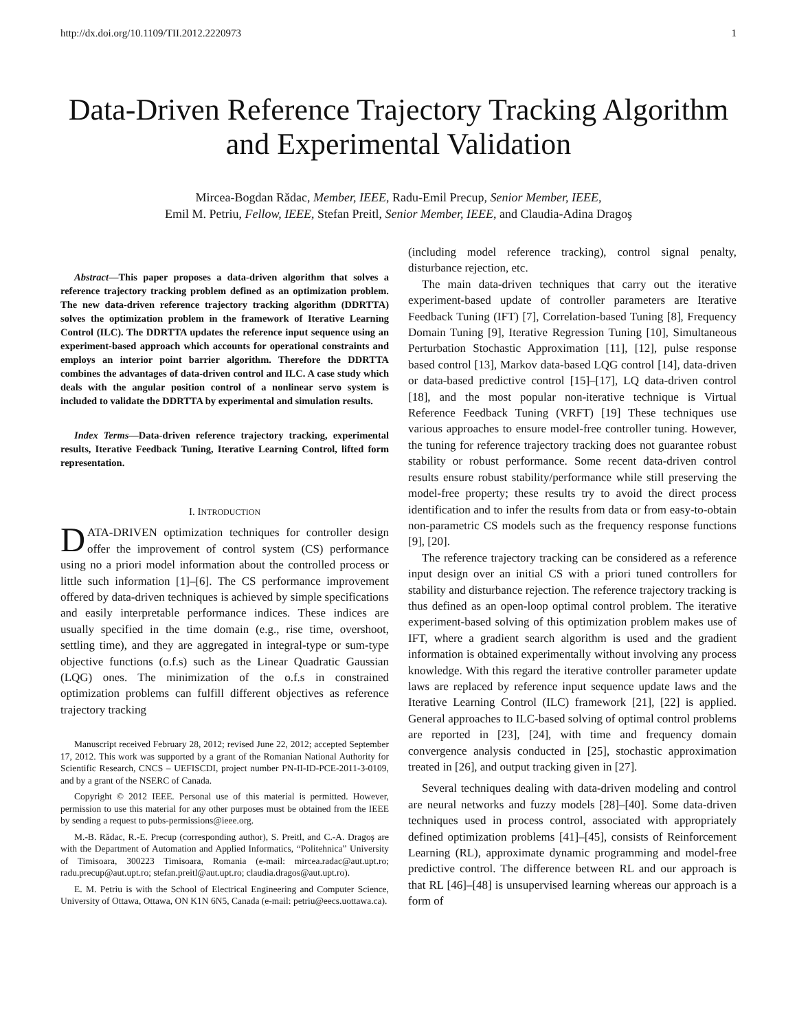http://dx.doi.org/10.1109/TII.2012.2220973 1
Data-Driven Reference Trajectory Tracking Algorithm and Experimental Validation
Mircea-Bogdan Rădac, Member, IEEE, Radu-Emil Precup, Senior Member, IEEE,
Emil M. Petriu, Fellow, IEEE, Stefan Preitl, Senior Member, IEEE, and Claudia-Adina Dragoş
Abstract—This paper proposes a data-driven algorithm that solves a reference trajectory tracking problem defined as an optimization problem. The new data-driven reference trajectory tracking algorithm (DDRTTA) solves the optimization problem in the framework of Iterative Learning Control (ILC). The DDRTTA updates the reference input sequence using an experiment-based approach which accounts for operational constraints and employs an interior point barrier algorithm. Therefore the DDRTTA combines the advantages of data-driven control and ILC. A case study which deals with the angular position control of a nonlinear servo system is included to validate the DDRTTA by experimental and simulation results.
Index Terms—Data-driven reference trajectory tracking, experimental results, Iterative Feedback Tuning, Iterative Learning Control, lifted form representation.
I. INTRODUCTION
DATA-DRIVEN optimization techniques for controller design offer the improvement of control system (CS) performance using no a priori model information about the controlled process or little such information [1]–[6]. The CS performance improvement offered by data-driven techniques is achieved by simple specifications and easily interpretable performance indices. These indices are usually specified in the time domain (e.g., rise time, overshoot, settling time), and they are aggregated in integral-type or sum-type objective functions (o.f.s) such as the Linear Quadratic Gaussian (LQG) ones. The minimization of the o.f.s in constrained optimization problems can fulfill different objectives as reference trajectory tracking
Manuscript received February 28, 2012; revised June 22, 2012; accepted September 17, 2012. This work was supported by a grant of the Romanian National Authority for Scientific Research, CNCS – UEFISCDI, project number PN-II-ID-PCE-2011-3-0109, and by a grant of the NSERC of Canada.
Copyright © 2012 IEEE. Personal use of this material is permitted. However, permission to use this material for any other purposes must be obtained from the IEEE by sending a request to pubs-permissions@ieee.org.
M.-B. Rădac, R.-E. Precup (corresponding author), S. Preitl, and C.-A. Dragoş are with the Department of Automation and Applied Informatics, “Politehnica” University of Timisoara, 300223 Timisoara, Romania (e-mail: mircea.radac@aut.upt.ro; radu.precup@aut.upt.ro; stefan.preitl@aut.upt.ro; claudia.dragos@aut.upt.ro).
E. M. Petriu is with the School of Electrical Engineering and Computer Science, University of Ottawa, Ottawa, ON K1N 6N5, Canada (e-mail: petriu@eecs.uottawa.ca).
(including model reference tracking), control signal penalty, disturbance rejection, etc.
The main data-driven techniques that carry out the iterative experiment-based update of controller parameters are Iterative Feedback Tuning (IFT) [7], Correlation-based Tuning [8], Frequency Domain Tuning [9], Iterative Regression Tuning [10], Simultaneous Perturbation Stochastic Approximation [11], [12], pulse response based control [13], Markov data-based LQG control [14], data-driven or data-based predictive control [15]–[17], LQ data-driven control [18], and the most popular non-iterative technique is Virtual Reference Feedback Tuning (VRFT) [19] These techniques use various approaches to ensure model-free controller tuning. However, the tuning for reference trajectory tracking does not guarantee robust stability or robust performance. Some recent data-driven control results ensure robust stability/performance while still preserving the model-free property; these results try to avoid the direct process identification and to infer the results from data or from easy-to-obtain non-parametric CS models such as the frequency response functions [9], [20].
The reference trajectory tracking can be considered as a reference input design over an initial CS with a priori tuned controllers for stability and disturbance rejection. The reference trajectory tracking is thus defined as an open-loop optimal control problem. The iterative experiment-based solving of this optimization problem makes use of IFT, where a gradient search algorithm is used and the gradient information is obtained experimentally without involving any process knowledge. With this regard the iterative controller parameter update laws are replaced by reference input sequence update laws and the Iterative Learning Control (ILC) framework [21], [22] is applied. General approaches to ILC-based solving of optimal control problems are reported in [23], [24], with time and frequency domain convergence analysis conducted in [25], stochastic approximation treated in [26], and output tracking given in [27].
Several techniques dealing with data-driven modeling and control are neural networks and fuzzy models [28]–[40]. Some data-driven techniques used in process control, associated with appropriately defined optimization problems [41]–[45], consists of Reinforcement Learning (RL), approximate dynamic programming and model-free predictive control. The difference between RL and our approach is that RL [46]–[48] is unsupervised learning whereas our approach is a form of